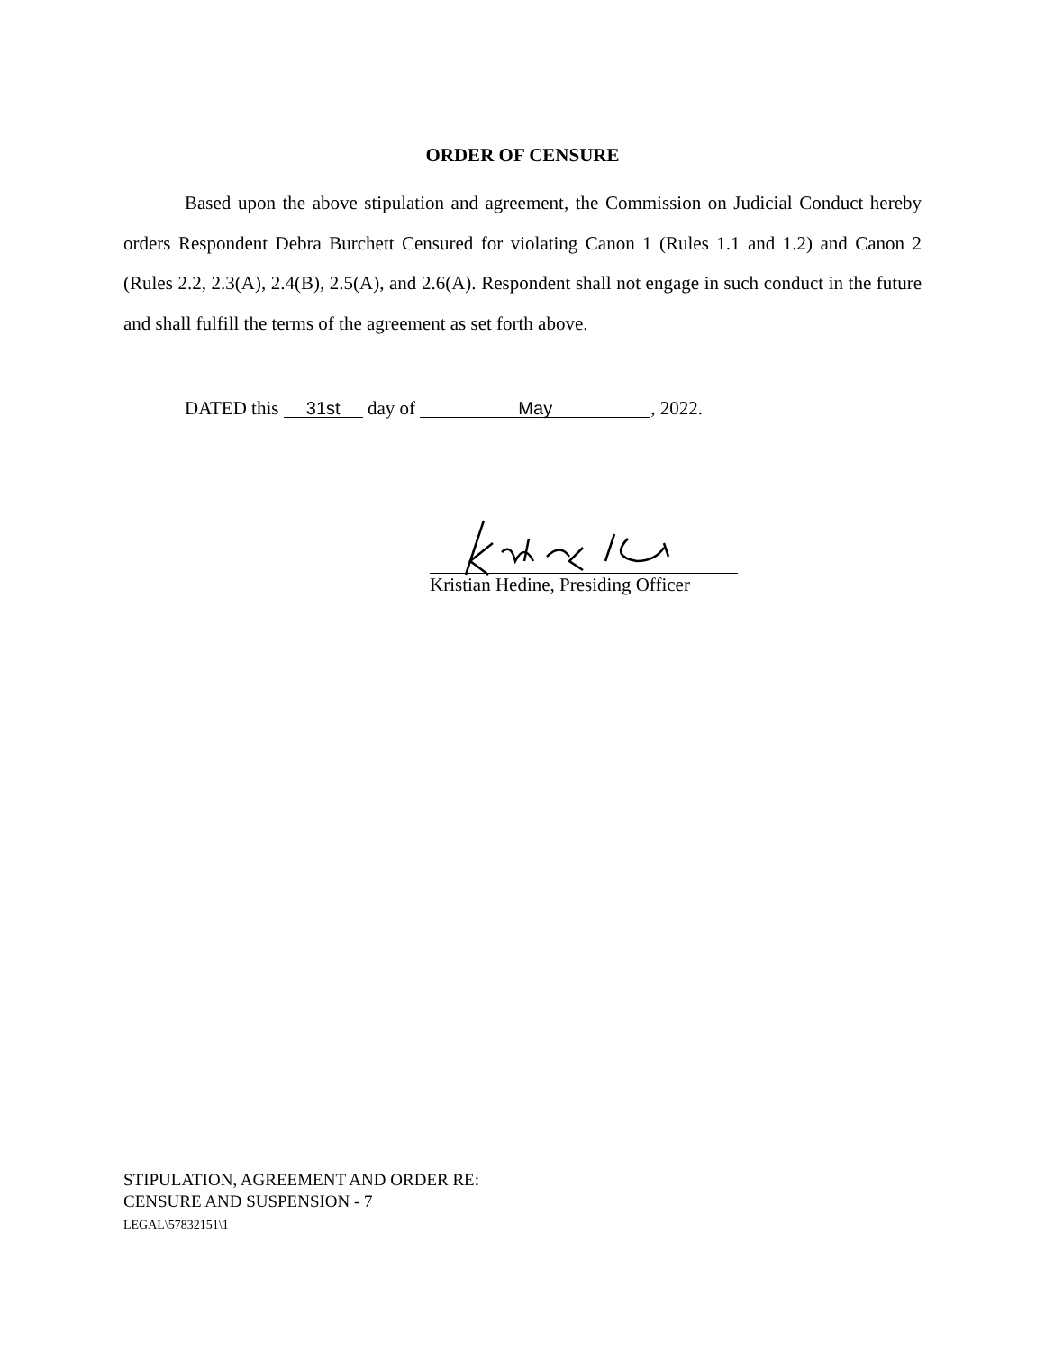ORDER OF CENSURE
Based upon the above stipulation and agreement, the Commission on Judicial Conduct hereby orders Respondent Debra Burchett Censured for violating Canon 1 (Rules 1.1 and 1.2) and Canon 2 (Rules 2.2, 2.3(A), 2.4(B), 2.5(A), and 2.6(A). Respondent shall not engage in such conduct in the future and shall fulfill the terms of the agreement as set forth above.
DATED this 31st day of May, 2022.
Kristian Hedine, Presiding Officer
STIPULATION, AGREEMENT AND ORDER RE:
CENSURE AND SUSPENSION - 7
LEGAL\57832151\1